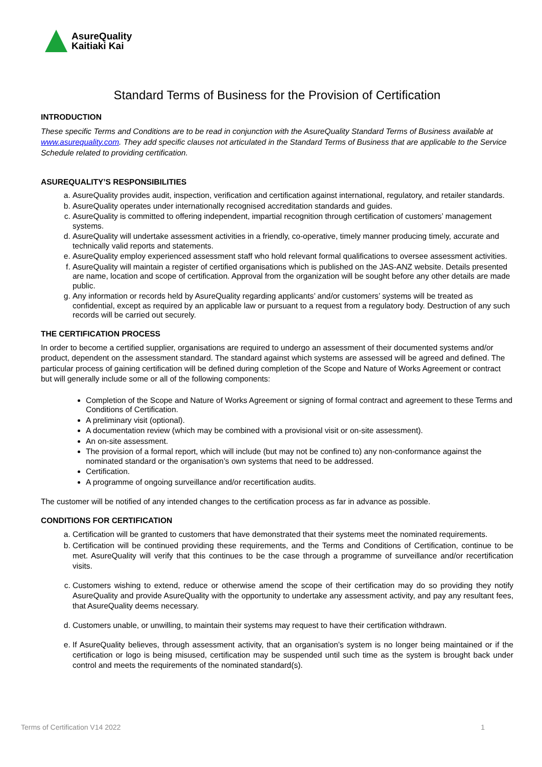AsureQuality
Kaitiaki Kai
Standard Terms of Business for the Provision of Certification
INTRODUCTION
These specific Terms and Conditions are to be read in conjunction with the AsureQuality Standard Terms of Business available at www.asurequality.com. They add specific clauses not articulated in the Standard Terms of Business that are applicable to the Service Schedule related to providing certification.
ASUREQUALITY’S RESPONSIBILITIES
a. AsureQuality provides audit, inspection, verification and certification against international, regulatory, and retailer standards.
b. AsureQuality operates under internationally recognised accreditation standards and guides.
c. AsureQuality is committed to offering independent, impartial recognition through certification of customers’ management systems.
d. AsureQuality will undertake assessment activities in a friendly, co-operative, timely manner producing timely, accurate and technically valid reports and statements.
e. AsureQuality employ experienced assessment staff who hold relevant formal qualifications to oversee assessment activities.
f. AsureQuality will maintain a register of certified organisations which is published on the JAS-ANZ website. Details presented are name, location and scope of certification. Approval from the organization will be sought before any other details are made public.
g. Any information or records held by AsureQuality regarding applicants’ and/or customers’ systems will be treated as confidential, except as required by an applicable law or pursuant to a request from a regulatory body. Destruction of any such records will be carried out securely.
THE CERTIFICATION PROCESS
In order to become a certified supplier, organisations are required to undergo an assessment of their documented systems and/or product, dependent on the assessment standard. The standard against which systems are assessed will be agreed and defined. The particular process of gaining certification will be defined during completion of the Scope and Nature of Works Agreement or contract but will generally include some or all of the following components:
Completion of the Scope and Nature of Works Agreement or signing of formal contract and agreement to these Terms and Conditions of Certification.
A preliminary visit (optional).
A documentation review (which may be combined with a provisional visit or on-site assessment).
An on-site assessment.
The provision of a formal report, which will include (but may not be confined to) any non-conformance against the nominated standard or the organisation’s own systems that need to be addressed.
Certification.
A programme of ongoing surveillance and/or recertification audits.
The customer will be notified of any intended changes to the certification process as far in advance as possible.
CONDITIONS FOR CERTIFICATION
a. Certification will be granted to customers that have demonstrated that their systems meet the nominated requirements.
b. Certification will be continued providing these requirements, and the Terms and Conditions of Certification, continue to be met. AsureQuality will verify that this continues to be the case through a programme of surveillance and/or recertification visits.
c. Customers wishing to extend, reduce or otherwise amend the scope of their certification may do so providing they notify AsureQuality and provide AsureQuality with the opportunity to undertake any assessment activity, and pay any resultant fees, that AsureQuality deems necessary.
d. Customers unable, or unwilling, to maintain their systems may request to have their certification withdrawn.
e. If AsureQuality believes, through assessment activity, that an organisation’s system is no longer being maintained or if the certification or logo is being misused, certification may be suspended until such time as the system is brought back under control and meets the requirements of the nominated standard(s).
Terms of Certification V14 2022 1